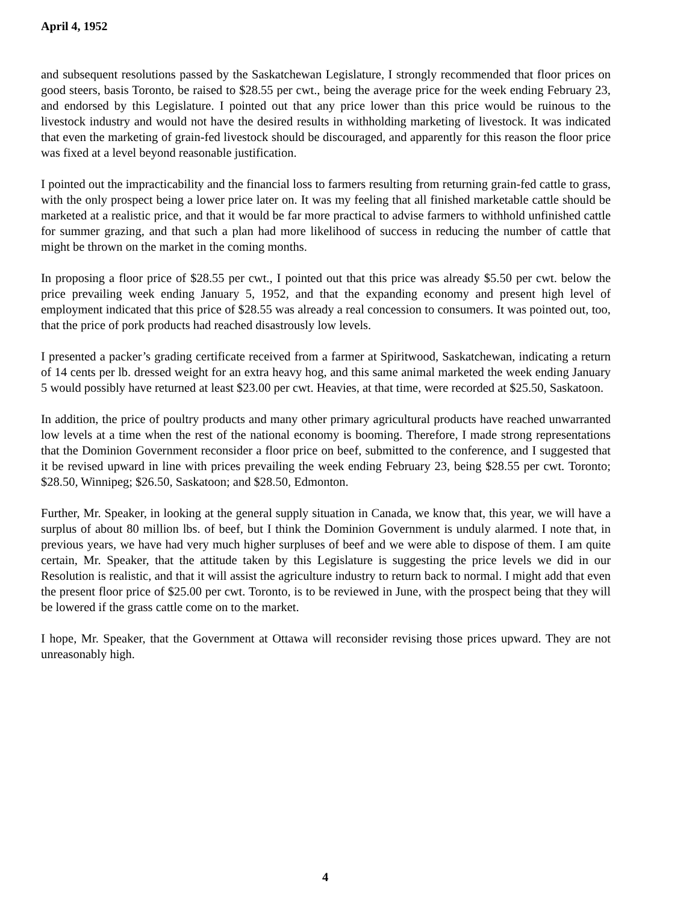April 4, 1952
and subsequent resolutions passed by the Saskatchewan Legislature, I strongly recommended that floor prices on good steers, basis Toronto, be raised to $28.55 per cwt., being the average price for the week ending February 23, and endorsed by this Legislature. I pointed out that any price lower than this price would be ruinous to the livestock industry and would not have the desired results in withholding marketing of livestock. It was indicated that even the marketing of grain-fed livestock should be discouraged, and apparently for this reason the floor price was fixed at a level beyond reasonable justification.
I pointed out the impracticability and the financial loss to farmers resulting from returning grain-fed cattle to grass, with the only prospect being a lower price later on. It was my feeling that all finished marketable cattle should be marketed at a realistic price, and that it would be far more practical to advise farmers to withhold unfinished cattle for summer grazing, and that such a plan had more likelihood of success in reducing the number of cattle that might be thrown on the market in the coming months.
In proposing a floor price of $28.55 per cwt., I pointed out that this price was already $5.50 per cwt. below the price prevailing week ending January 5, 1952, and that the expanding economy and present high level of employment indicated that this price of $28.55 was already a real concession to consumers. It was pointed out, too, that the price of pork products had reached disastrously low levels.
I presented a packer’s grading certificate received from a farmer at Spiritwood, Saskatchewan, indicating a return of 14 cents per lb. dressed weight for an extra heavy hog, and this same animal marketed the week ending January 5 would possibly have returned at least $23.00 per cwt. Heavies, at that time, were recorded at $25.50, Saskatoon.
In addition, the price of poultry products and many other primary agricultural products have reached unwarranted low levels at a time when the rest of the national economy is booming. Therefore, I made strong representations that the Dominion Government reconsider a floor price on beef, submitted to the conference, and I suggested that it be revised upward in line with prices prevailing the week ending February 23, being $28.55 per cwt. Toronto; $28.50, Winnipeg; $26.50, Saskatoon; and $28.50, Edmonton.
Further, Mr. Speaker, in looking at the general supply situation in Canada, we know that, this year, we will have a surplus of about 80 million lbs. of beef, but I think the Dominion Government is unduly alarmed. I note that, in previous years, we have had very much higher surpluses of beef and we were able to dispose of them. I am quite certain, Mr. Speaker, that the attitude taken by this Legislature is suggesting the price levels we did in our Resolution is realistic, and that it will assist the agriculture industry to return back to normal. I might add that even the present floor price of $25.00 per cwt. Toronto, is to be reviewed in June, with the prospect being that they will be lowered if the grass cattle come on to the market.
I hope, Mr. Speaker, that the Government at Ottawa will reconsider revising those prices upward. They are not unreasonably high.
4